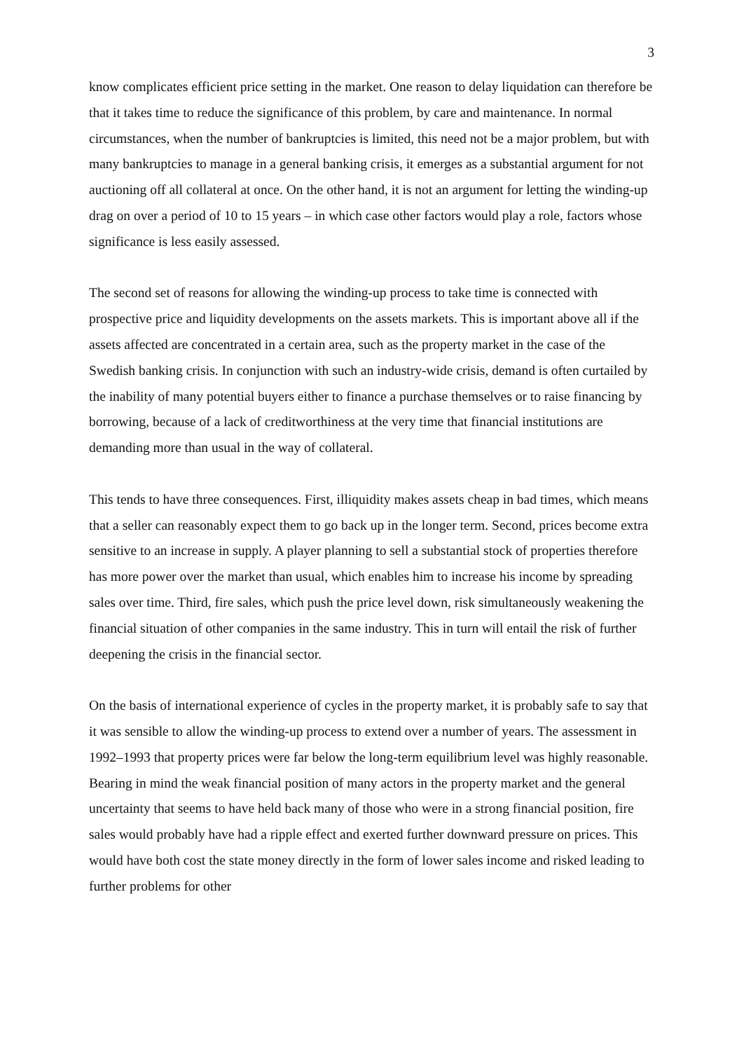3
know complicates efficient price setting in the market. One reason to delay liquidation can therefore be that it takes time to reduce the significance of this problem, by care and maintenance. In normal circumstances, when the number of bankruptcies is limited, this need not be a major problem, but with many bankruptcies to manage in a general banking crisis, it emerges as a substantial argument for not auctioning off all collateral at once. On the other hand, it is not an argument for letting the winding-up drag on over a period of 10 to 15 years – in which case other factors would play a role, factors whose significance is less easily assessed.
The second set of reasons for allowing the winding-up process to take time is connected with prospective price and liquidity developments on the assets markets. This is important above all if the assets affected are concentrated in a certain area, such as the property market in the case of the Swedish banking crisis. In conjunction with such an industry-wide crisis, demand is often curtailed by the inability of many potential buyers either to finance a purchase themselves or to raise financing by borrowing, because of a lack of creditworthiness at the very time that financial institutions are demanding more than usual in the way of collateral.
This tends to have three consequences. First, illiquidity makes assets cheap in bad times, which means that a seller can reasonably expect them to go back up in the longer term. Second, prices become extra sensitive to an increase in supply. A player planning to sell a substantial stock of properties therefore has more power over the market than usual, which enables him to increase his income by spreading sales over time. Third, fire sales, which push the price level down, risk simultaneously weakening the financial situation of other companies in the same industry. This in turn will entail the risk of further deepening the crisis in the financial sector.
On the basis of international experience of cycles in the property market, it is probably safe to say that it was sensible to allow the winding-up process to extend over a number of years. The assessment in 1992–1993 that property prices were far below the long-term equilibrium level was highly reasonable. Bearing in mind the weak financial position of many actors in the property market and the general uncertainty that seems to have held back many of those who were in a strong financial position, fire sales would probably have had a ripple effect and exerted further downward pressure on prices. This would have both cost the state money directly in the form of lower sales income and risked leading to further problems for other